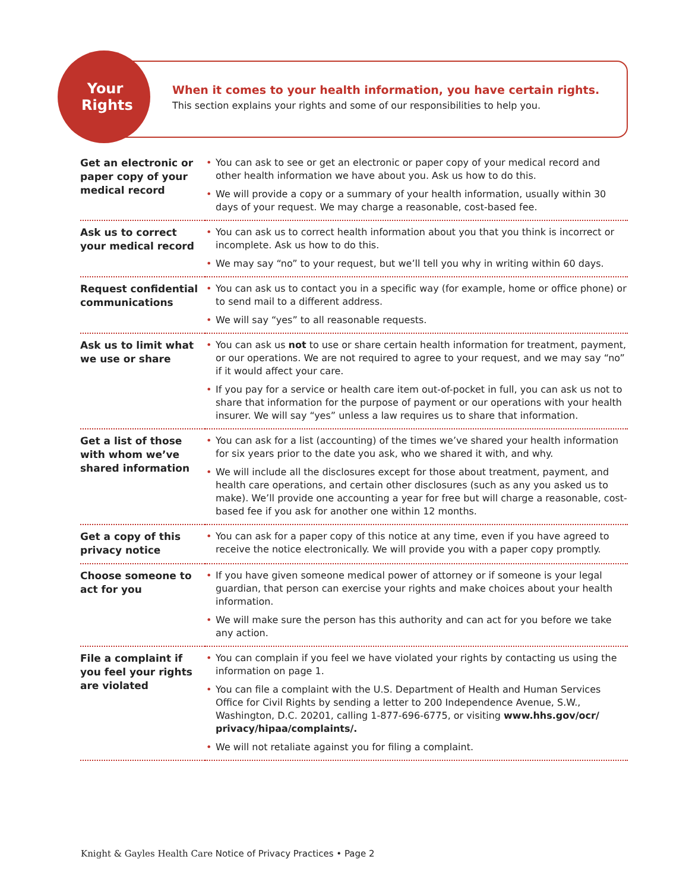Your Rights
When it comes to your health information, you have certain rights.
This section explains your rights and some of our responsibilities to help you.
| Get an electronic or paper copy of your medical record | • You can ask to see or get an electronic or paper copy of your medical record and other health information we have about you. Ask us how to do this. • We will provide a copy or a summary of your health information, usually within 30 days of your request. We may charge a reasonable, cost-based fee. |
| Ask us to correct your medical record | • You can ask us to correct health information about you that you think is incorrect or incomplete. Ask us how to do this. • We may say “no” to your request, but we’ll tell you why in writing within 60 days. |
| Request confidential communications | • You can ask us to contact you in a specific way (for example, home or office phone) or to send mail to a different address. • We will say “yes” to all reasonable requests. |
| Ask us to limit what we use or share | • You can ask us not to use or share certain health information for treatment, payment, or our operations. We are not required to agree to your request, and we may say “no” if it would affect your care. • If you pay for a service or health care item out-of-pocket in full, you can ask us not to share that information for the purpose of payment or our operations with your health insurer. We will say “yes” unless a law requires us to share that information. |
| Get a list of those with whom we’ve shared information | • You can ask for a list (accounting) of the times we’ve shared your health information for six years prior to the date you ask, who we shared it with, and why. • We will include all the disclosures except for those about treatment, payment, and health care operations, and certain other disclosures (such as any you asked us to make). We’ll provide one accounting a year for free but will charge a reasonable, cost-based fee if you ask for another one within 12 months. |
| Get a copy of this privacy notice | • You can ask for a paper copy of this notice at any time, even if you have agreed to receive the notice electronically. We will provide you with a paper copy promptly. |
| Choose someone to act for you | • If you have given someone medical power of attorney or if someone is your legal guardian, that person can exercise your rights and make choices about your health information. • We will make sure the person has this authority and can act for you before we take any action. |
| File a complaint if you feel your rights are violated | • You can complain if you feel we have violated your rights by contacting us using the information on page 1. • You can file a complaint with the U.S. Department of Health and Human Services Office for Civil Rights by sending a letter to 200 Independence Avenue, S.W., Washington, D.C. 20201, calling 1-877-696-6775, or visiting www.hhs.gov/ocr/ privacy/hipaa/complaints/. • We will not retaliate against you for filing a complaint. |
Knight & Gayles Health Care Notice of Privacy Practices • Page 2